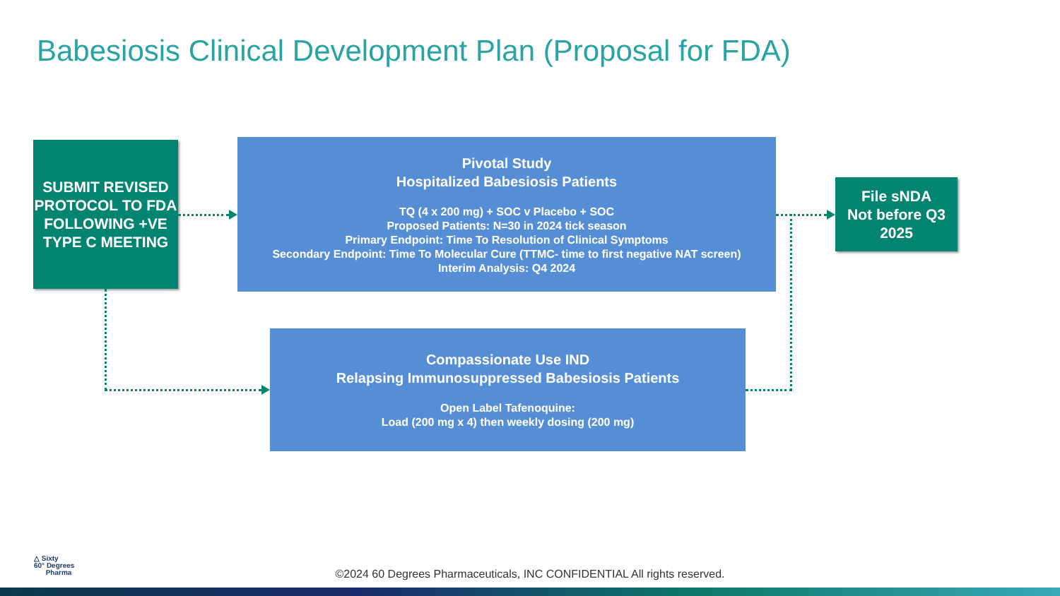Babesiosis Clinical Development Plan (Proposal for FDA)
SUBMIT REVISED PROTOCOL TO FDA FOLLOWING +VE TYPE C MEETING
Pivotal Study
Hospitalized Babesiosis Patients
TQ (4 x 200 mg) + SOC v Placebo + SOC
Proposed Patients: N=30 in 2024 tick season
Primary Endpoint: Time To Resolution of Clinical Symptoms
Secondary Endpoint: Time To Molecular Cure (TTMC- time to first negative NAT screen)
Interim Analysis: Q4 2024
File sNDA
Not before Q3 2025
Compassionate Use IND
Relapsing Immunosuppressed Babesiosis Patients
Open Label Tafenoquine:
Load (200 mg x 4) then weekly dosing (200 mg)
△ Sixty
60° Degrees
Pharma
©2024 60 Degrees Pharmaceuticals, INC CONFIDENTIAL All rights reserved.